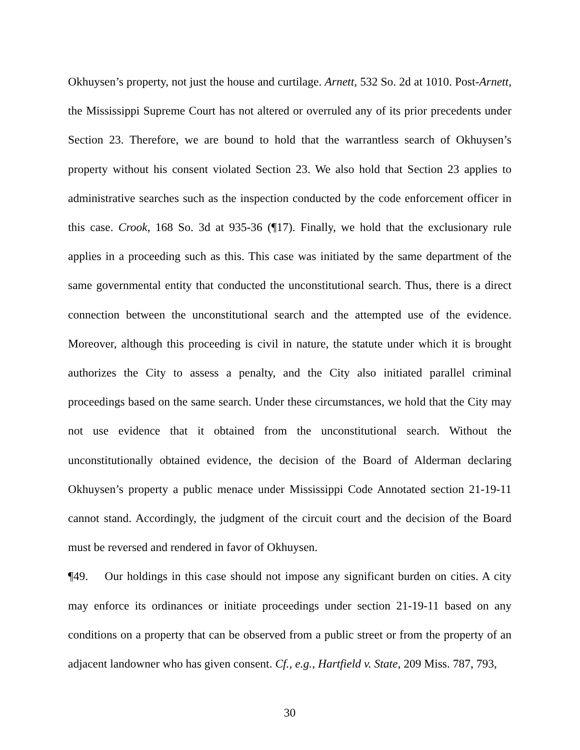Okhuysen’s property, not just the house and curtilage. Arnett, 532 So. 2d at 1010. Post-Arnett, the Mississippi Supreme Court has not altered or overruled any of its prior precedents under Section 23. Therefore, we are bound to hold that the warrantless search of Okhuysen’s property without his consent violated Section 23. We also hold that Section 23 applies to administrative searches such as the inspection conducted by the code enforcement officer in this case. Crook, 168 So. 3d at 935-36 (¶17). Finally, we hold that the exclusionary rule applies in a proceeding such as this. This case was initiated by the same department of the same governmental entity that conducted the unconstitutional search. Thus, there is a direct connection between the unconstitutional search and the attempted use of the evidence. Moreover, although this proceeding is civil in nature, the statute under which it is brought authorizes the City to assess a penalty, and the City also initiated parallel criminal proceedings based on the same search. Under these circumstances, we hold that the City may not use evidence that it obtained from the unconstitutional search. Without the unconstitutionally obtained evidence, the decision of the Board of Alderman declaring Okhuysen’s property a public menace under Mississippi Code Annotated section 21-19-11 cannot stand. Accordingly, the judgment of the circuit court and the decision of the Board must be reversed and rendered in favor of Okhuysen.
¶49. Our holdings in this case should not impose any significant burden on cities. A city may enforce its ordinances or initiate proceedings under section 21-19-11 based on any conditions on a property that can be observed from a public street or from the property of an adjacent landowner who has given consent. Cf., e.g., Hartfield v. State, 209 Miss. 787, 793,
30